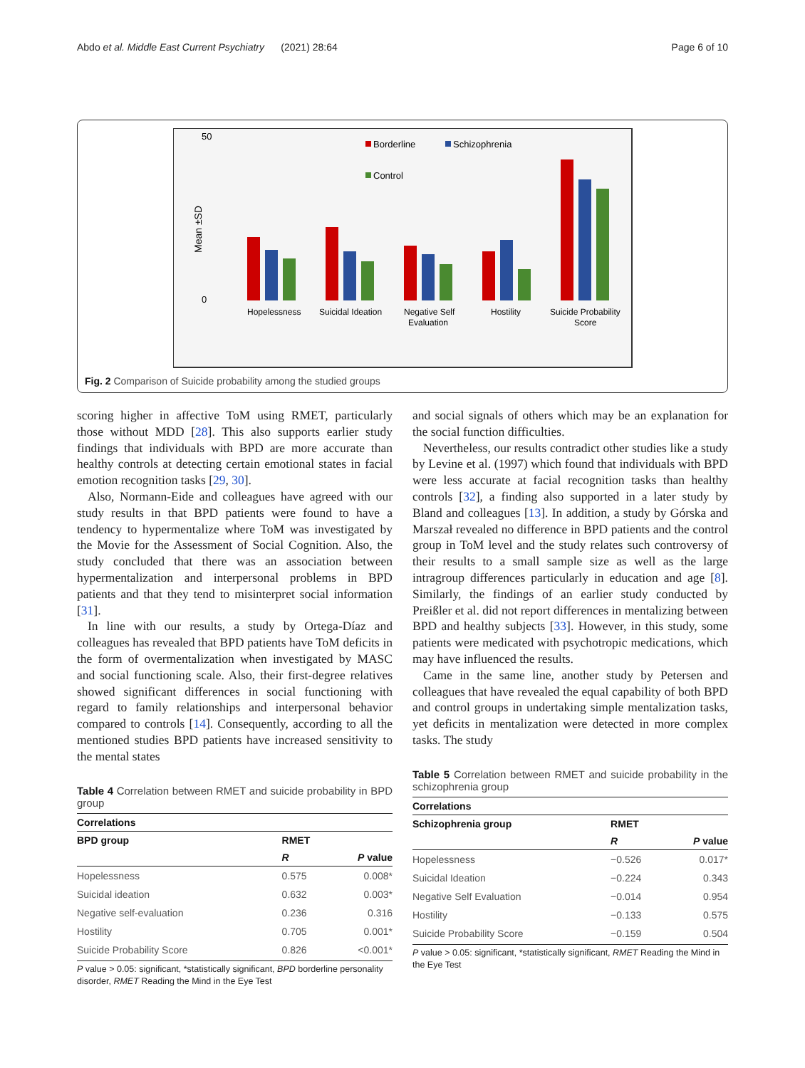Abdo et al. Middle East Current Psychiatry (2021) 28:64 Page 6 of 10
50
0
Mean ±SD
Borderline
Schizophrenia
Control
Hopelessness
Suicidal Ideation
Negative Self
Evaluation
Hostility
Suicide Probability
Score
Fig. 2 Comparison of Suicide probability among the studied groups
scoring higher in affective ToM using RMET, particularly those without MDD [28]. This also supports earlier study findings that individuals with BPD are more accurate than healthy controls at detecting certain emotional states in facial emotion recognition tasks [29, 30].
Also, Normann-Eide and colleagues have agreed with our study results in that BPD patients were found to have a tendency to hypermentalize where ToM was investigated by the Movie for the Assessment of Social Cognition. Also, the study concluded that there was an association between hypermentalization and interpersonal problems in BPD patients and that they tend to misinterpret social information [31].
In line with our results, a study by Ortega-Díaz and colleagues has revealed that BPD patients have ToM deficits in the form of overmentalization when investigated by MASC and social functioning scale. Also, their first-degree relatives showed significant differences in social functioning with regard to family relationships and interpersonal behavior compared to controls [14]. Consequently, according to all the mentioned studies BPD patients have increased sensitivity to the mental states
Table 4 Correlation between RMET and suicide probability in BPD group
| Correlations | | |
| --- | --- | --- |
| BPD group | RMET | |
| | R | P value |
| Hopelessness | 0.575 | 0.008* |
| Suicidal ideation | 0.632 | 0.003* |
| Negative self-evaluation | 0.236 | 0.316 |
| Hostility | 0.705 | 0.001* |
| Suicide Probability Score | 0.826 | <0.001* |
P value > 0.05: significant, *statistically significant, BPD borderline personality disorder, RMET Reading the Mind in the Eye Test
and social signals of others which may be an explanation for the social function difficulties.
Nevertheless, our results contradict other studies like a study by Levine et al. (1997) which found that individuals with BPD were less accurate at facial recognition tasks than healthy controls [32], a finding also supported in a later study by Bland and colleagues [13]. In addition, a study by Górska and Marszał revealed no difference in BPD patients and the control group in ToM level and the study relates such controversy of their results to a small sample size as well as the large intragroup differences particularly in education and age [8]. Similarly, the findings of an earlier study conducted by Preißler et al. did not report differences in mentalizing between BPD and healthy subjects [33]. However, in this study, some patients were medicated with psychotropic medications, which may have influenced the results.
Came in the same line, another study by Petersen and colleagues that have revealed the equal capability of both BPD and control groups in undertaking simple mentalization tasks, yet deficits in mentalization were detected in more complex tasks. The study
Table 5 Correlation between RMET and suicide probability in the schizophrenia group
| Correlations | | |
| --- | --- | --- |
| Schizophrenia group | RMET | |
| | R | P value |
| Hopelessness | −0.526 | 0.017* |
| Suicidal Ideation | −0.224 | 0.343 |
| Negative Self Evaluation | −0.014 | 0.954 |
| Hostility | −0.133 | 0.575 |
| Suicide Probability Score | −0.159 | 0.504 |
P value > 0.05: significant, *statistically significant, RMET Reading the Mind in the Eye Test